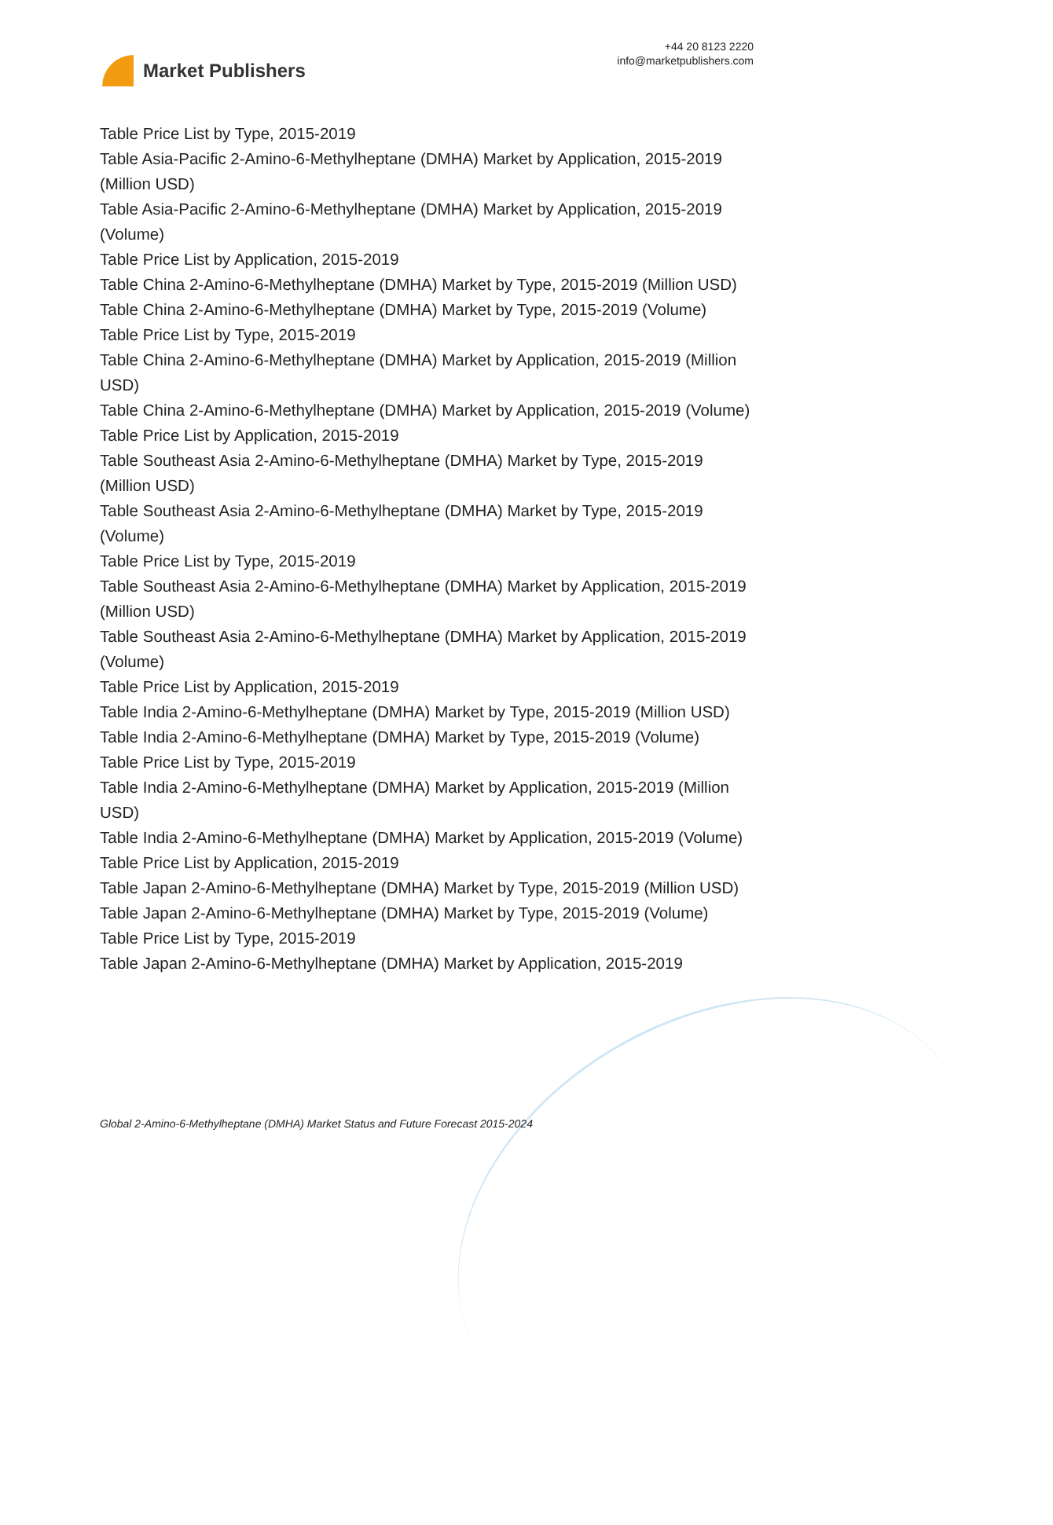Market Publishers
+44 20 8123 2220
info@marketpublishers.com
Table Price List by Type, 2015-2019
Table Asia-Pacific 2-Amino-6-Methylheptane (DMHA) Market by Application, 2015-2019 (Million USD)
Table Asia-Pacific 2-Amino-6-Methylheptane (DMHA) Market by Application, 2015-2019 (Volume)
Table Price List by Application, 2015-2019
Table China 2-Amino-6-Methylheptane (DMHA) Market by Type, 2015-2019 (Million USD)
Table China 2-Amino-6-Methylheptane (DMHA) Market by Type, 2015-2019 (Volume)
Table Price List by Type, 2015-2019
Table China 2-Amino-6-Methylheptane (DMHA) Market by Application, 2015-2019 (Million USD)
Table China 2-Amino-6-Methylheptane (DMHA) Market by Application, 2015-2019 (Volume)
Table Price List by Application, 2015-2019
Table Southeast Asia 2-Amino-6-Methylheptane (DMHA) Market by Type, 2015-2019 (Million USD)
Table Southeast Asia 2-Amino-6-Methylheptane (DMHA) Market by Type, 2015-2019 (Volume)
Table Price List by Type, 2015-2019
Table Southeast Asia 2-Amino-6-Methylheptane (DMHA) Market by Application, 2015-2019 (Million USD)
Table Southeast Asia 2-Amino-6-Methylheptane (DMHA) Market by Application, 2015-2019 (Volume)
Table Price List by Application, 2015-2019
Table India 2-Amino-6-Methylheptane (DMHA) Market by Type, 2015-2019 (Million USD)
Table India 2-Amino-6-Methylheptane (DMHA) Market by Type, 2015-2019 (Volume)
Table Price List by Type, 2015-2019
Table India 2-Amino-6-Methylheptane (DMHA) Market by Application, 2015-2019 (Million USD)
Table India 2-Amino-6-Methylheptane (DMHA) Market by Application, 2015-2019 (Volume)
Table Price List by Application, 2015-2019
Table Japan 2-Amino-6-Methylheptane (DMHA) Market by Type, 2015-2019 (Million USD)
Table Japan 2-Amino-6-Methylheptane (DMHA) Market by Type, 2015-2019 (Volume)
Table Price List by Type, 2015-2019
Table Japan 2-Amino-6-Methylheptane (DMHA) Market by Application, 2015-2019
Global 2-Amino-6-Methylheptane (DMHA) Market Status and Future Forecast 2015-2024